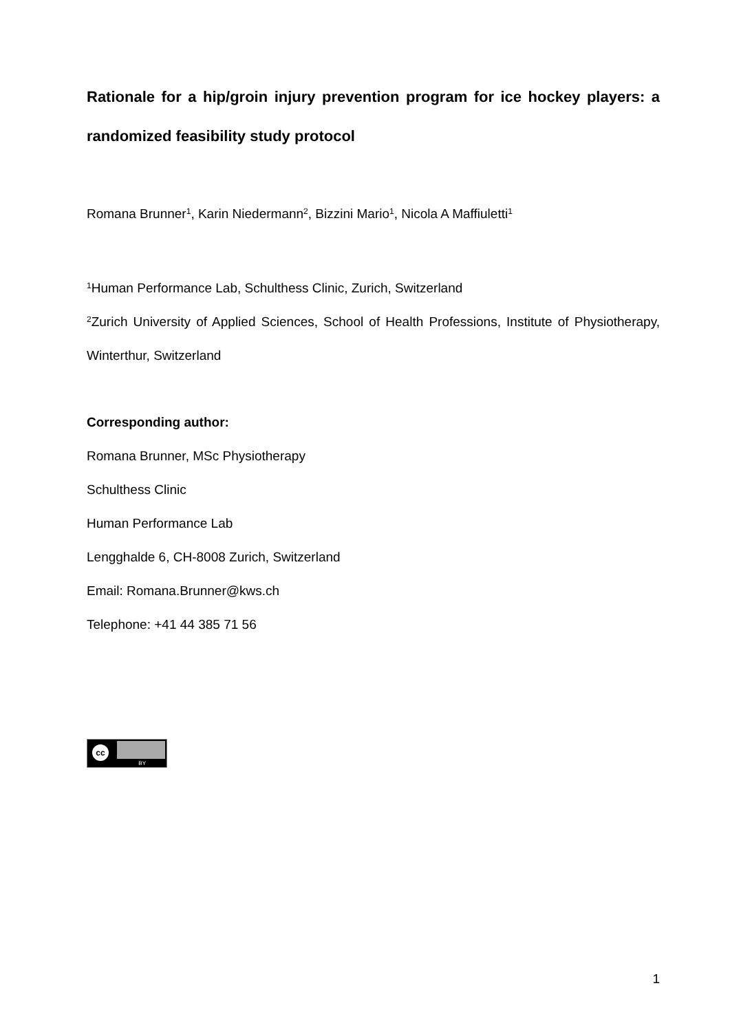Rationale for a hip/groin injury prevention program for ice hockey players: a randomized feasibility study protocol
Romana Brunner<sup>1</sup>, Karin Niedermann<sup>2</sup>, Bizzini Mario<sup>1</sup>, Nicola A Maffiuletti<sup>1</sup>
<sup>1</sup> Human Performance Lab, Schulthess Clinic, Zurich, Switzerland
<sup>2</sup> Zurich University of Applied Sciences, School of Health Professions, Institute of Physiotherapy, Winterthur, Switzerland
Corresponding author:
Romana Brunner, MSc Physiotherapy
Schulthess Clinic
Human Performance Lab
Lengghalde 6, CH-8008 Zurich, Switzerland
Email: Romana.Brunner@kws.ch
Telephone: +41 44 385 71 56
cc BY
1